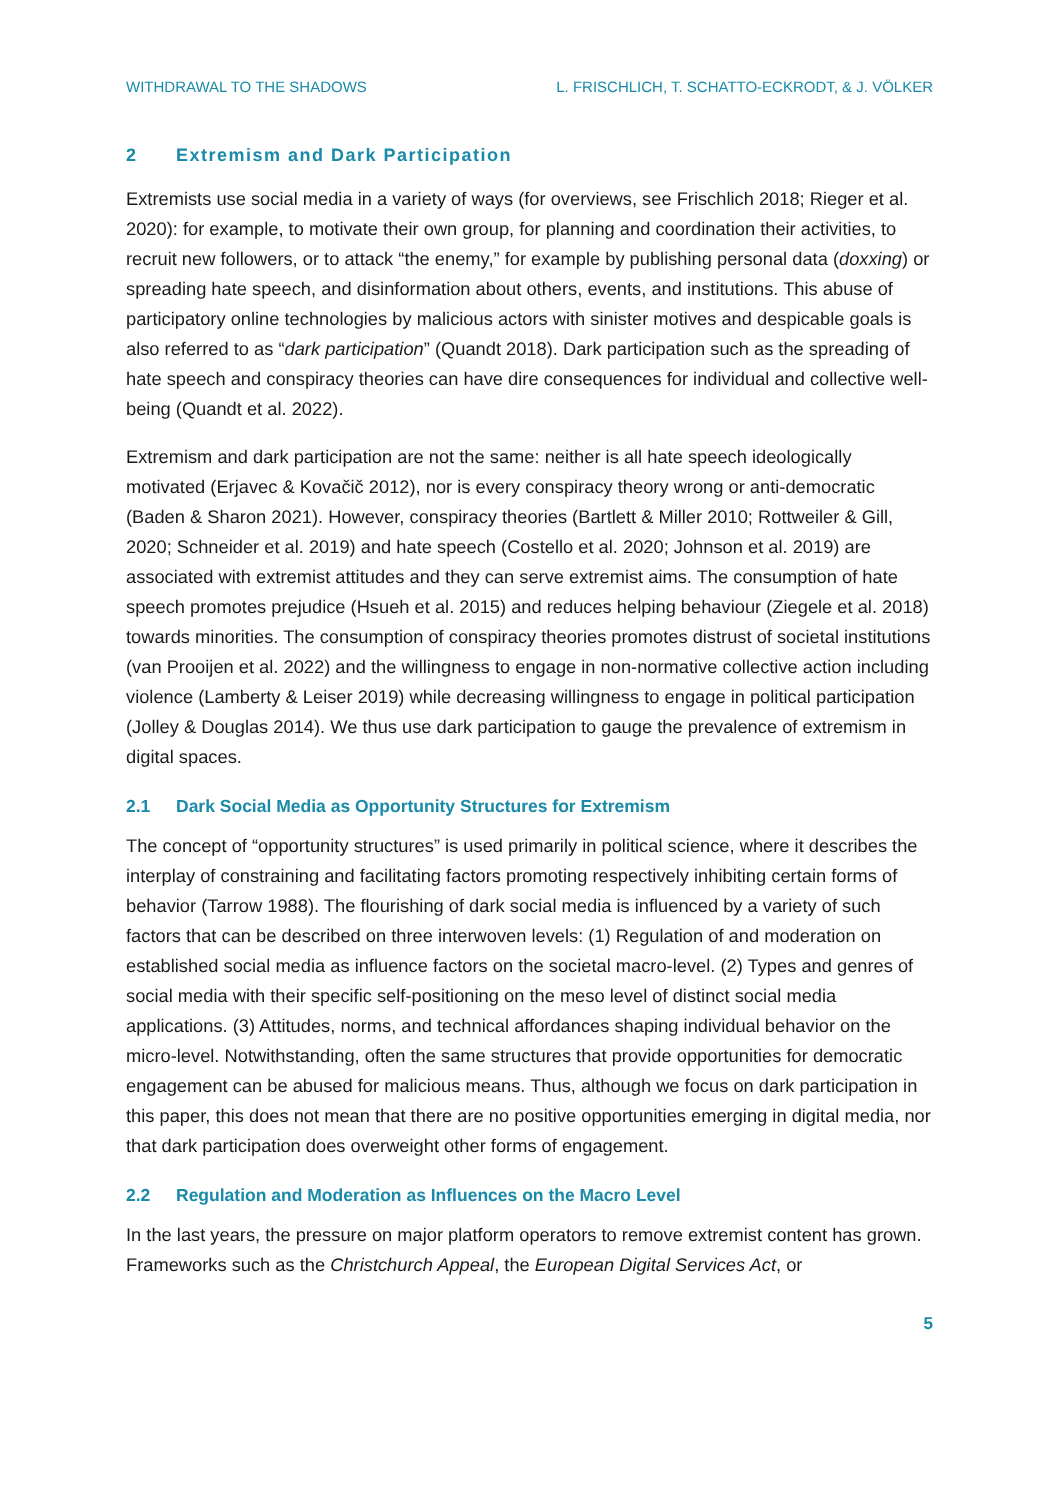WITHDRAWAL TO THE SHADOWS L. FRISCHLICH, T. SCHATTO-ECKRODT, & J. VÖLKER
2 Extremism and Dark Participation
Extremists use social media in a variety of ways (for overviews, see Frischlich 2018; Rieger et al. 2020): for example, to motivate their own group, for planning and coordination their activities, to recruit new followers, or to attack “the enemy,” for example by publishing personal data (doxxing) or spreading hate speech, and disinformation about others, events, and institutions. This abuse of participatory online technologies by malicious actors with sinister motives and despicable goals is also referred to as “dark participation” (Quandt 2018). Dark participation such as the spreading of hate speech and conspiracy theories can have dire consequences for individual and collective well-being (Quandt et al. 2022).
Extremism and dark participation are not the same: neither is all hate speech ideologically motivated (Erjavec & Kovačič 2012), nor is every conspiracy theory wrong or anti-democratic (Baden & Sharon 2021). However, conspiracy theories (Bartlett & Miller 2010; Rottweiler & Gill, 2020; Schneider et al. 2019) and hate speech (Costello et al. 2020; Johnson et al. 2019) are associated with extremist attitudes and they can serve extremist aims. The consumption of hate speech promotes prejudice (Hsueh et al. 2015) and reduces helping behaviour (Ziegele et al. 2018) towards minorities. The consumption of conspiracy theories promotes distrust of societal institutions (van Prooijen et al. 2022) and the willingness to engage in non-normative collective action including violence (Lamberty & Leiser 2019) while decreasing willingness to engage in political participation (Jolley & Douglas 2014). We thus use dark participation to gauge the prevalence of extremism in digital spaces.
2.1 Dark Social Media as Opportunity Structures for Extremism
The concept of “opportunity structures” is used primarily in political science, where it describes the interplay of constraining and facilitating factors promoting respectively inhibiting certain forms of behavior (Tarrow 1988). The flourishing of dark social media is influenced by a variety of such factors that can be described on three interwoven levels: (1) Regulation of and moderation on established social media as influence factors on the societal macro-level. (2) Types and genres of social media with their specific self-positioning on the meso level of distinct social media applications. (3) Attitudes, norms, and technical affordances shaping individual behavior on the micro-level. Notwithstanding, often the same structures that provide opportunities for democratic engagement can be abused for malicious means. Thus, although we focus on dark participation in this paper, this does not mean that there are no positive opportunities emerging in digital media, nor that dark participation does overweight other forms of engagement.
2.2 Regulation and Moderation as Influences on the Macro Level
In the last years, the pressure on major platform operators to remove extremist content has grown. Frameworks such as the Christchurch Appeal, the European Digital Services Act, or
5